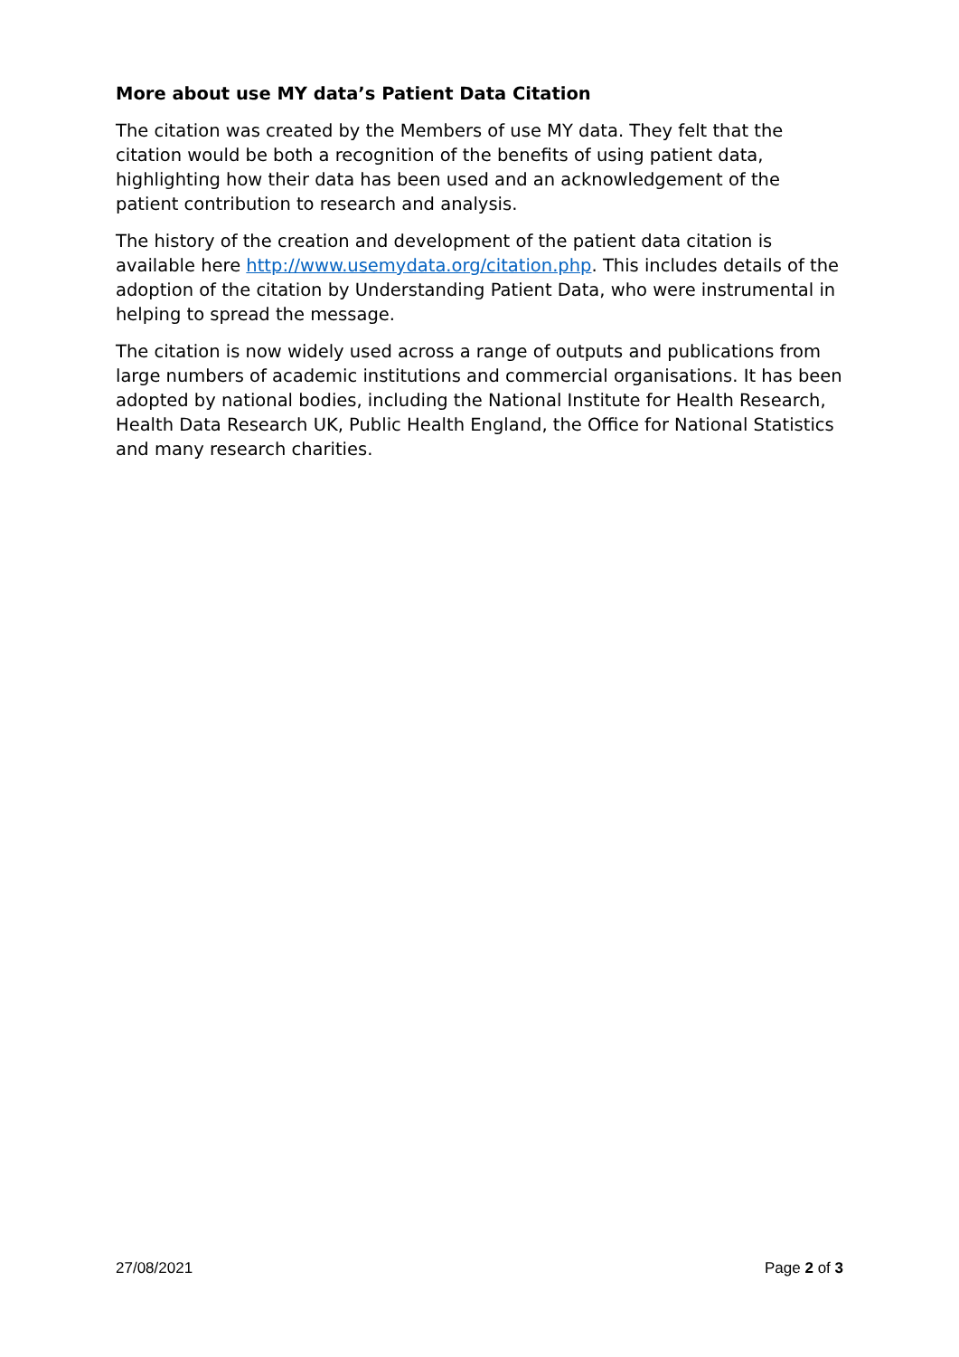More about use MY data’s Patient Data Citation
The citation was created by the Members of use MY data. They felt that the citation would be both a recognition of the benefits of using patient data, highlighting how their data has been used and an acknowledgement of the patient contribution to research and analysis.
The history of the creation and development of the patient data citation is available here http://www.usemydata.org/citation.php. This includes details of the adoption of the citation by Understanding Patient Data, who were instrumental in helping to spread the message.
The citation is now widely used across a range of outputs and publications from large numbers of academic institutions and commercial organisations. It has been adopted by national bodies, including the National Institute for Health Research, Health Data Research UK, Public Health England, the Office for National Statistics and many research charities.
27/08/2021 Page 2 of 3